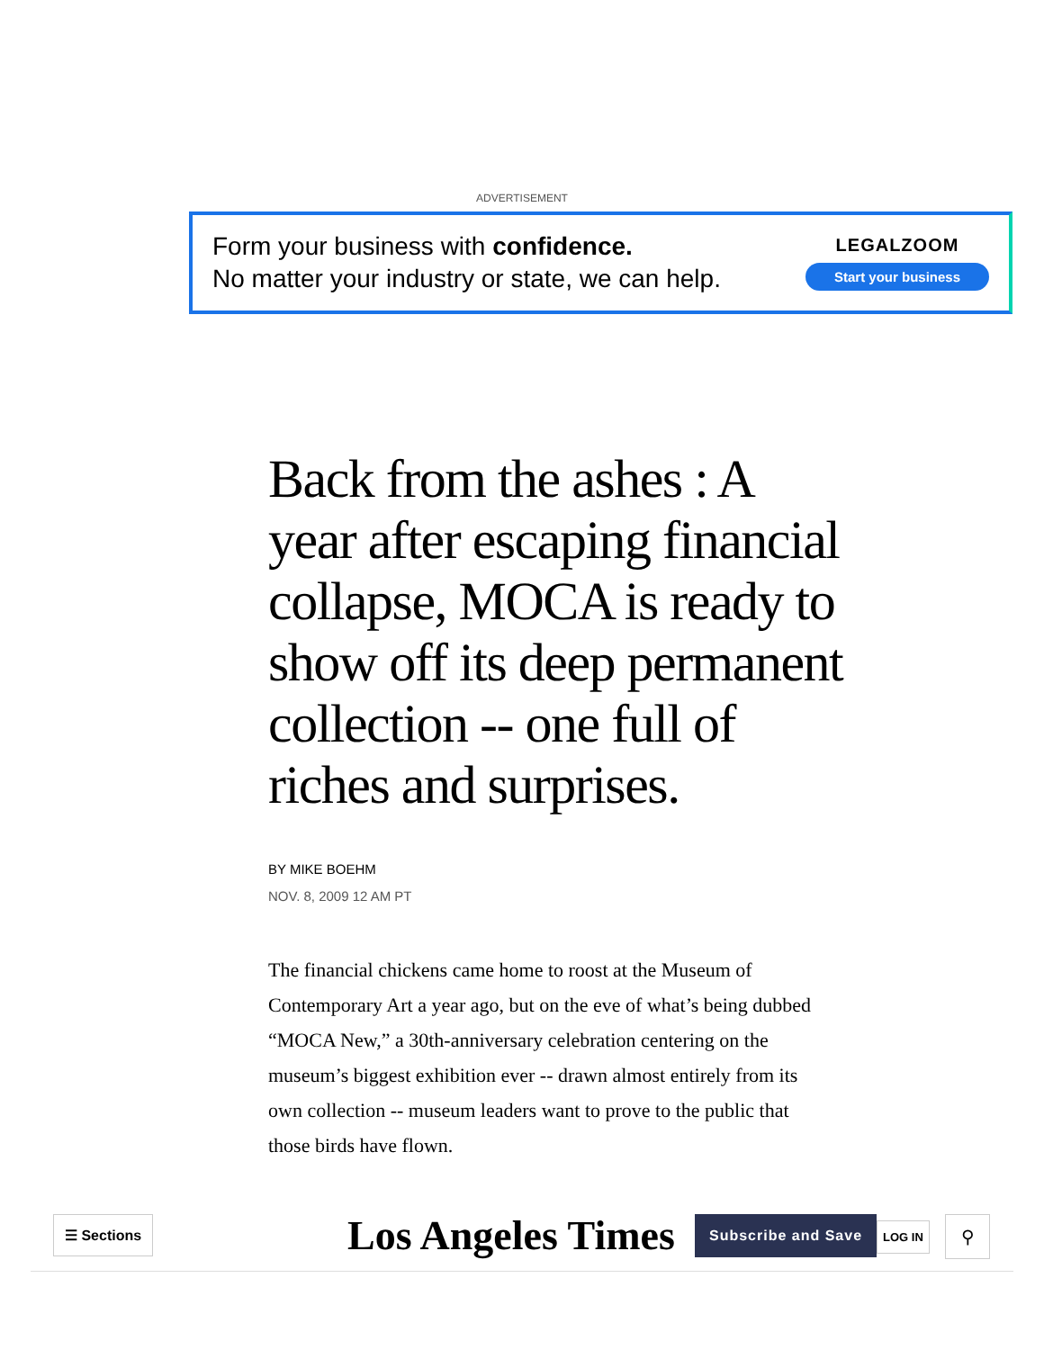ADVERTISEMENT
Form your business with confidence.
No matter your industry or state, we can help.
LEGALZOOM
Start your business
Back from the ashes : A year after escaping financial collapse, MOCA is ready to show off its deep permanent collection -- one full of riches and surprises.
BY MIKE BOEHM
NOV. 8, 2009 12 AM PT
The financial chickens came home to roost at the Museum of Contemporary Art a year ago, but on the eve of what’s being dubbed “MOCA New,” a 30th-anniversary celebration centering on the museum’s biggest exhibition ever -- drawn almost entirely from its own collection -- museum leaders want to prove to the public that those birds have flown.
☰ Sections Los Angeles Times Subscribe and Save LOG IN ⚲